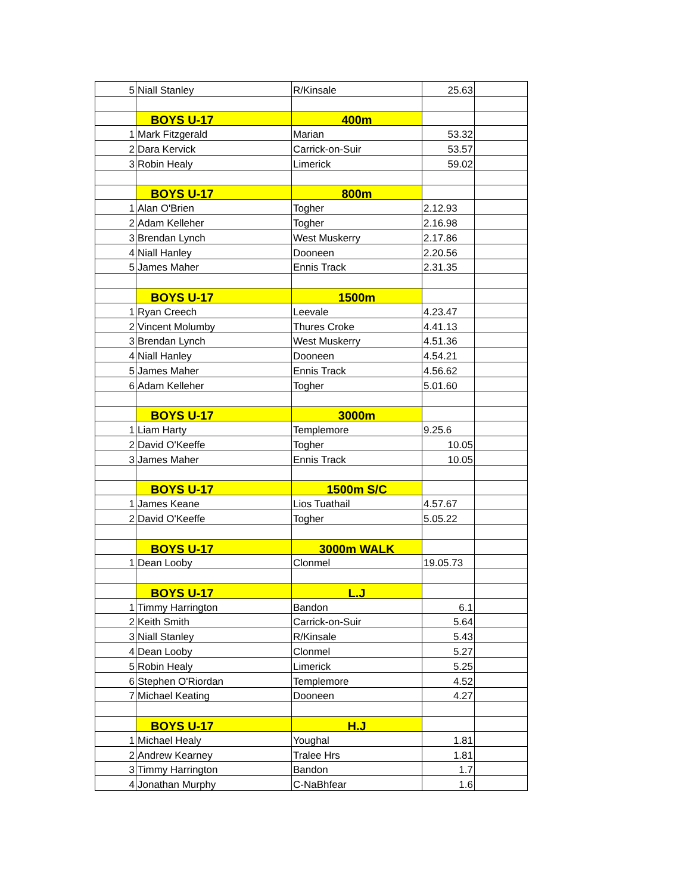| 5 | Niall Stanley | R/Kinsale | 25.63 | |
| | BOYS U-17 | 400m | | |
| 1 | Mark Fitzgerald | Marian | 53.32 | |
| 2 | Dara Kervick | Carrick-on-Suir | 53.57 | |
| 3 | Robin Healy | Limerick | 59.02 | |
| | BOYS U-17 | 800m | | |
| 1 | Alan O'Brien | Togher | 2.12.93 | |
| 2 | Adam Kelleher | Togher | 2.16.98 | |
| 3 | Brendan Lynch | West Muskerry | 2.17.86 | |
| 4 | Niall Hanley | Dooneen | 2.20.56 | |
| 5 | James Maher | Ennis Track | 2.31.35 | |
| | BOYS U-17 | 1500m | | |
| 1 | Ryan Creech | Leevale | 4.23.47 | |
| 2 | Vincent Molumby | Thures Croke | 4.41.13 | |
| 3 | Brendan Lynch | West Muskerry | 4.51.36 | |
| 4 | Niall Hanley | Dooneen | 4.54.21 | |
| 5 | James Maher | Ennis Track | 4.56.62 | |
| 6 | Adam Kelleher | Togher | 5.01.60 | |
| | BOYS U-17 | 3000m | | |
| 1 | Liam Harty | Templemore | 9.25.6 | |
| 2 | David O'Keeffe | Togher | 10.05 | |
| 3 | James Maher | Ennis Track | 10.05 | |
| | BOYS U-17 | 1500m S/C | | |
| 1 | James Keane | Lios Tuathail | 4.57.67 | |
| 2 | David O'Keeffe | Togher | 5.05.22 | |
| | BOYS U-17 | 3000m WALK | | |
| 1 | Dean Looby | Clonmel | 19.05.73 | |
| | BOYS U-17 | L.J | | |
| 1 | Timmy Harrington | Bandon | 6.1 | |
| 2 | Keith Smith | Carrick-on-Suir | 5.64 | |
| 3 | Niall Stanley | R/Kinsale | 5.43 | |
| 4 | Dean Looby | Clonmel | 5.27 | |
| 5 | Robin Healy | Limerick | 5.25 | |
| 6 | Stephen O'Riordan | Templemore | 4.52 | |
| 7 | Michael Keating | Dooneen | 4.27 | |
| | BOYS U-17 | H.J | | |
| 1 | Michael Healy | Youghal | 1.81 | |
| 2 | Andrew Kearney | Tralee Hrs | 1.81 | |
| 3 | Timmy Harrington | Bandon | 1.7 | |
| 4 | Jonathan Murphy | C-NaBhfear | 1.6 | |